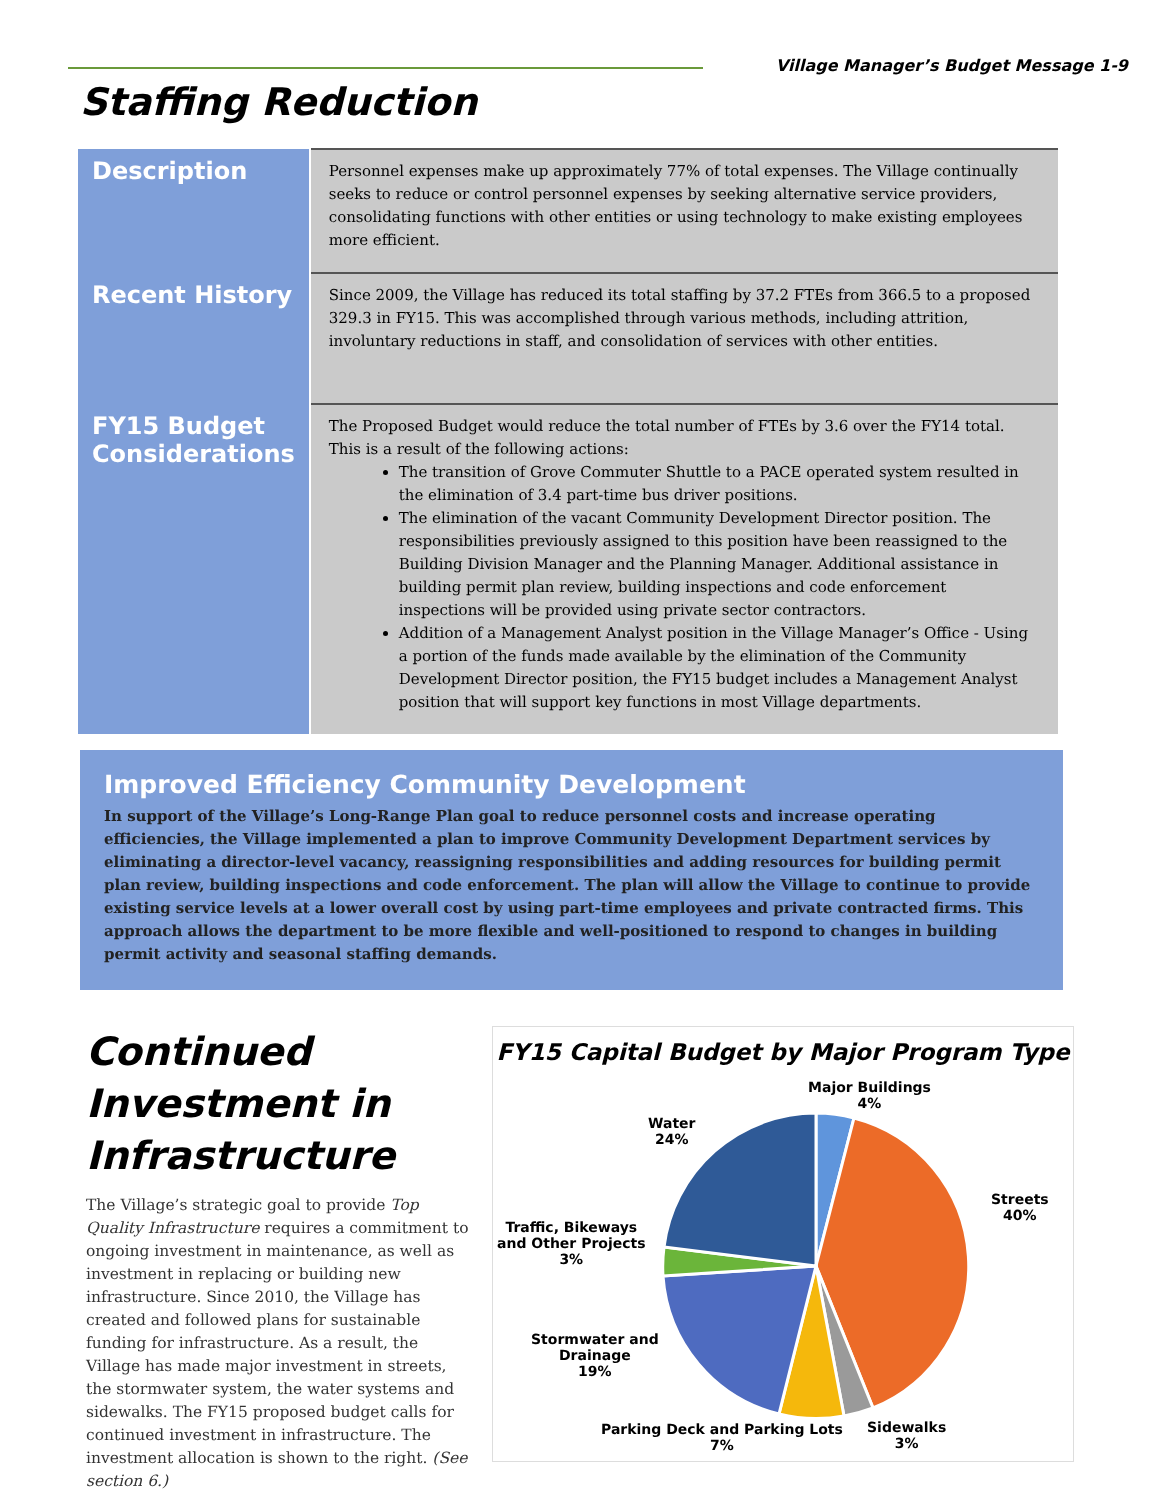Village Manager’s Budget Message 1-9
Staffing Reduction
| Description | Personnel expenses make up approximately 77% of total expenses. The Village continually seeks to reduce or control personnel expenses by seeking alternative service providers, consolidating functions with other entities or using technology to make existing employees more efficient. |
| Recent History | Since 2009, the Village has reduced its total staffing by 37.2 FTEs from 366.5 to a proposed 329.3 in FY15. This was accomplished through various methods, including attrition, involuntary reductions in staff, and consolidation of services with other entities. |
| FY15 Budget Considerations | The Proposed Budget would reduce the total number of FTEs by 3.6 over the FY14 total. This is a result of the following actions: The transition of Grove Commuter Shuttle to a PACE operated system resulted in the elimination of 3.4 part-time bus driver positions. The elimination of the vacant Community Development Director position. The responsibilities previously assigned to this position have been reassigned to the Building Division Manager and the Planning Manager. Additional assistance in building permit plan review, building inspections and code enforcement inspections will be provided using private sector contractors. Addition of a Management Analyst position in the Village Manager’s Office - Using a portion of the funds made available by the elimination of the Community Development Director position, the FY15 budget includes a Management Analyst position that will support key functions in most Village departments. |
Improved Efficiency Community Development
In support of the Village’s Long-Range Plan goal to reduce personnel costs and increase operating efficiencies, the Village implemented a plan to improve Community Development Department services by eliminating a director-level vacancy, reassigning responsibilities and adding resources for building permit plan review, building inspections and code enforcement. The plan will allow the Village to continue to provide existing service levels at a lower overall cost by using part-time employees and private contracted firms. This approach allows the department to be more flexible and well-positioned to respond to changes in building permit activity and seasonal staffing demands.
Continued Investment in Infrastructure
The Village’s strategic goal to provide Top Quality Infrastructure requires a commitment to ongoing investment in maintenance, as well as investment in replacing or building new infrastructure. Since 2010, the Village has created and followed plans for sustainable funding for infrastructure. As a result, the Village has made major investment in streets, the stormwater system, the water systems and sidewalks. The FY15 proposed budget calls for continued investment in infrastructure. The investment allocation is shown to the right. (See section 6.)
FY15 Capital Budget by Major Program Type
Major Buildings
4%
Water
24%
Streets
40%
Traffic, Bikeways
and Other Projects
3%
Stormwater and
Drainage
19%
Parking Deck and Parking Lots
7%
Sidewalks
3%